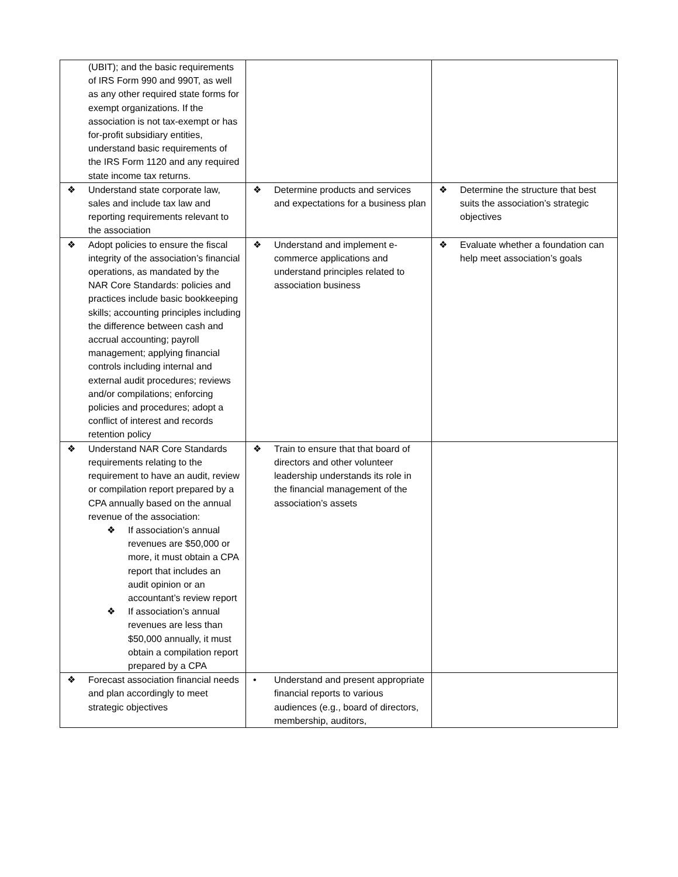| (UBIT); and the basic requirements of IRS Form 990 and 990T, as well as any other required state forms for exempt organizations. If the association is not tax-exempt or has for-profit subsidiary entities, understand basic requirements of the IRS Form 1120 and any required state income tax returns. | | |
| ❖ Understand state corporate law, sales and include tax law and reporting requirements relevant to the association | ❖ Determine products and services and expectations for a business plan | ❖ Determine the structure that best suits the association’s strategic objectives |
| ❖ Adopt policies to ensure the fiscal integrity of the association’s financial operations, as mandated by the NAR Core Standards: policies and practices include basic bookkeeping skills; accounting principles including the difference between cash and accrual accounting; payroll management; applying financial controls including internal and external audit procedures; reviews and/or compilations; enforcing policies and procedures; adopt a conflict of interest and records retention policy | ❖ Understand and implement e-commerce applications and understand principles related to association business | ❖ Evaluate whether a foundation can help meet association’s goals |
| ❖ Understand NAR Core Standards requirements relating to the requirement to have an audit, review or compilation report prepared by a CPA annually based on the annual revenue of the association: ❖ If association’s annual revenues are $50,000 or more, it must obtain a CPA report that includes an audit opinion or an accountant’s review report ❖ If association’s annual revenues are less than $50,000 annually, it must obtain a compilation report prepared by a CPA | ❖ Train to ensure that that board of directors and other volunteer leadership understands its role in the financial management of the association’s assets | |
| ❖ Forecast association financial needs and plan accordingly to meet strategic objectives | • Understand and present appropriate financial reports to various audiences (e.g., board of directors, membership, auditors, | |